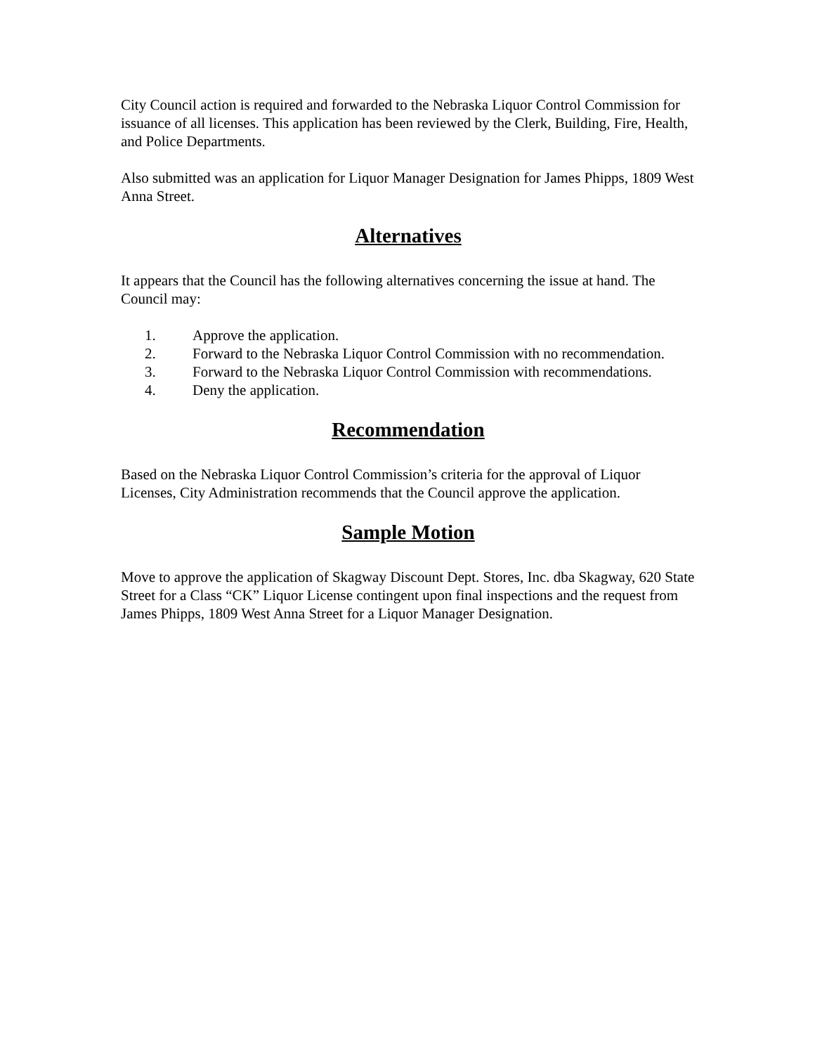City Council action is required and forwarded to the Nebraska Liquor Control Commission for issuance of all licenses. This application has been reviewed by the Clerk, Building, Fire, Health, and Police Departments.
Also submitted was an application for Liquor Manager Designation for James Phipps, 1809 West Anna Street.
Alternatives
It appears that the Council has the following alternatives concerning the issue at hand. The Council may:
1. Approve the application.
2. Forward to the Nebraska Liquor Control Commission with no recommendation.
3. Forward to the Nebraska Liquor Control Commission with recommendations.
4. Deny the application.
Recommendation
Based on the Nebraska Liquor Control Commission’s criteria for the approval of Liquor Licenses, City Administration recommends that the Council approve the application.
Sample Motion
Move to approve the application of Skagway Discount Dept. Stores, Inc. dba Skagway, 620 State Street for a Class “CK” Liquor License contingent upon final inspections and the request from James Phipps, 1809 West Anna Street for a Liquor Manager Designation.